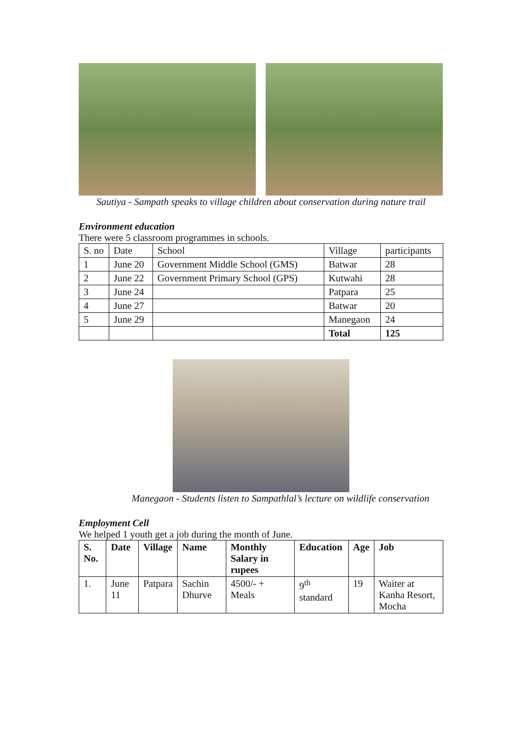Sautiya - Sampath speaks to village children about conservation during nature trail
Environment education
There were 5 classroom programmes in schools.
| S. no | Date | School | Village | participants |
| 1 | June 20 | Government Middle School (GMS) | Batwar | 28 |
| 2 | June 22 | Government Primary School (GPS) | Kutwahi | 28 |
| 3 | June 24 | | Patpara | 25 |
| 4 | June 27 | | Batwar | 20 |
| 5 | June 29 | | Manegaon | 24 |
| | | | Total | 125 |
Manegaon - Students listen to Sampathlal’s lecture on wildlife conservation
Employment Cell
We helped 1 youth get a job during the month of June.
| S. No. | Date | Village | Name | Monthly Salary in rupees | Education | Age | Job |
| --- | --- | --- | --- | --- | --- | --- | --- |
| 1. | June 11 | Patpara | Sachin Dhurve | 4500/- + Meals | 9<sup>th</sup> standard | 19 | Waiter at Kanha Resort, Mocha |